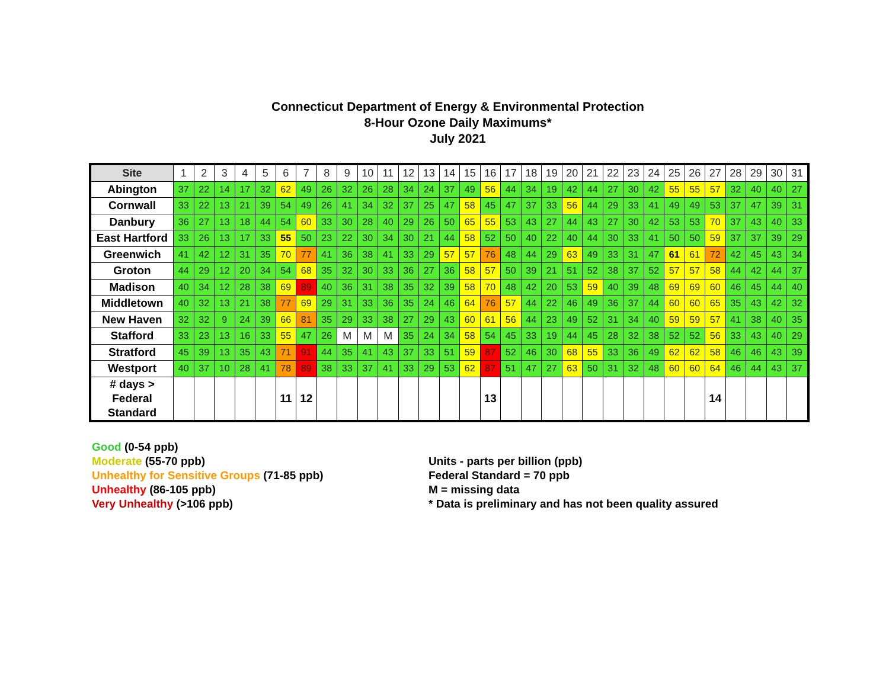Connecticut Department of Energy & Environmental Protection
8-Hour Ozone Daily Maximums*
July 2021
| Site | 1 | 2 | 3 | 4 | 5 | 6 | 7 | 8 | 9 | 10 | 11 | 12 | 13 | 14 | 15 | 16 | 17 | 18 | 19 | 20 | 21 | 22 | 23 | 24 | 25 | 26 | 27 | 28 | 29 | 30 | 31 |
| --- | --- | --- | --- | --- | --- | --- | --- | --- | --- | --- | --- | --- | --- | --- | --- | --- | --- | --- | --- | --- | --- | --- | --- | --- | --- | --- | --- | --- | --- | --- | --- |
| Abington | 37 | 22 | 14 | 17 | 32 | 62 | 49 | 26 | 32 | 26 | 28 | 34 | 24 | 37 | 49 | 56 | 44 | 34 | 19 | 42 | 44 | 27 | 30 | 42 | 55 | 55 | 57 | 32 | 40 | 40 | 27 |
| Cornwall | 33 | 22 | 13 | 21 | 39 | 54 | 49 | 26 | 41 | 34 | 32 | 37 | 25 | 47 | 58 | 45 | 47 | 37 | 33 | 56 | 44 | 29 | 33 | 41 | 49 | 49 | 53 | 37 | 47 | 39 | 31 |
| Danbury | 36 | 27 | 13 | 18 | 44 | 54 | 60 | 33 | 30 | 28 | 40 | 29 | 26 | 50 | 65 | 55 | 53 | 43 | 27 | 44 | 43 | 27 | 30 | 42 | 53 | 53 | 70 | 37 | 43 | 40 | 33 |
| East Hartford | 33 | 26 | 13 | 17 | 33 | 55 | 50 | 23 | 22 | 30 | 34 | 30 | 21 | 44 | 58 | 52 | 50 | 40 | 22 | 40 | 44 | 30 | 33 | 41 | 50 | 50 | 59 | 37 | 37 | 39 | 29 |
| Greenwich | 41 | 42 | 12 | 31 | 35 | 70 | 77 | 41 | 36 | 38 | 41 | 33 | 29 | 57 | 57 | 76 | 48 | 44 | 29 | 63 | 49 | 33 | 31 | 47 | 61 | 61 | 72 | 42 | 45 | 43 | 34 |
| Groton | 44 | 29 | 12 | 20 | 34 | 54 | 68 | 35 | 32 | 30 | 33 | 36 | 27 | 36 | 58 | 57 | 50 | 39 | 21 | 51 | 52 | 38 | 37 | 52 | 57 | 57 | 58 | 44 | 42 | 44 | 37 |
| Madison | 40 | 34 | 12 | 28 | 38 | 69 | 89 | 40 | 36 | 31 | 38 | 35 | 32 | 39 | 58 | 70 | 48 | 42 | 20 | 53 | 59 | 40 | 39 | 48 | 69 | 69 | 60 | 46 | 45 | 44 | 40 |
| Middletown | 40 | 32 | 13 | 21 | 38 | 77 | 69 | 29 | 31 | 33 | 36 | 35 | 24 | 46 | 64 | 76 | 57 | 44 | 22 | 46 | 49 | 36 | 37 | 44 | 60 | 60 | 65 | 35 | 43 | 42 | 32 |
| New Haven | 32 | 32 | 9 | 24 | 39 | 66 | 81 | 35 | 29 | 33 | 38 | 27 | 29 | 43 | 60 | 61 | 56 | 44 | 23 | 49 | 52 | 31 | 34 | 40 | 59 | 59 | 57 | 41 | 38 | 40 | 35 |
| Stafford | 33 | 23 | 13 | 16 | 33 | 55 | 47 | 26 | M | M | M | 35 | 24 | 34 | 58 | 54 | 45 | 33 | 19 | 44 | 45 | 28 | 32 | 38 | 52 | 52 | 56 | 33 | 43 | 40 | 29 |
| Stratford | 45 | 39 | 13 | 35 | 43 | 71 | 91 | 44 | 35 | 41 | 43 | 37 | 33 | 51 | 59 | 87 | 52 | 46 | 30 | 68 | 55 | 33 | 36 | 49 | 62 | 62 | 58 | 46 | 46 | 43 | 39 |
| Westport | 40 | 37 | 10 | 28 | 41 | 78 | 89 | 38 | 33 | 37 | 41 | 33 | 29 | 53 | 62 | 87 | 51 | 47 | 27 | 63 | 50 | 31 | 32 | 48 | 60 | 60 | 64 | 46 | 44 | 43 | 37 |
| # days > Federal Standard | | | | | | 11 | 12 | | | | | | | | | 13 | | | | | | | | | | | 14 | | | | |
Good (0-54 ppb)
Moderate (55-70 ppb)
Unhealthy for Sensitive Groups (71-85 ppb)
Unhealthy (86-105 ppb)
Very Unhealthy (>106 ppb)
Units - parts per billion (ppb)
Federal Standard = 70 ppb
M = missing data
* Data is preliminary and has not been quality assured